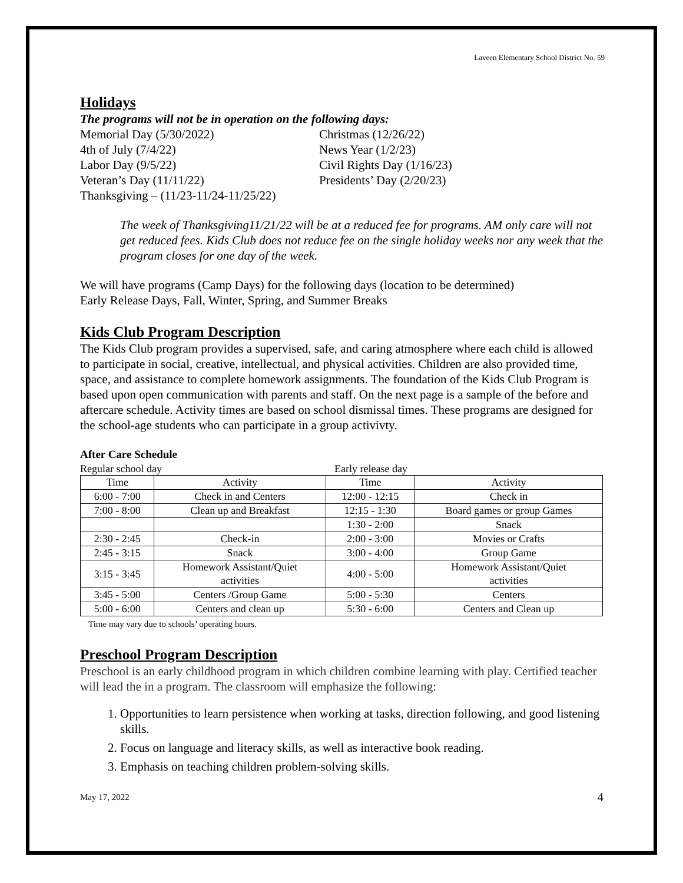Laveen Elementary School District No. 59
Holidays
The programs will not be in operation on the following days:
Memorial Day (5/30/2022) Christmas (12/26/22)
4th of July (7/4/22) News Year (1/2/23)
Labor Day (9/5/22) Civil Rights Day (1/16/23)
Veteran’s Day (11/11/22) Presidents’ Day (2/20/23)
Thanksgiving – (11/23-11/24-11/25/22)
The week of Thanksgiving11/21/22 will be at a reduced fee for programs. AM only care will not get reduced fees. Kids Club does not reduce fee on the single holiday weeks nor any week that the program closes for one day of the week.
We will have programs (Camp Days) for the following days (location to be determined)
Early Release Days, Fall, Winter, Spring, and Summer Breaks
Kids Club Program Description
The Kids Club program provides a supervised, safe, and caring atmosphere where each child is allowed to participate in social, creative, intellectual, and physical activities. Children are also provided time, space, and assistance to complete homework assignments. The foundation of the Kids Club Program is based upon open communication with parents and staff. On the next page is a sample of the before and aftercare schedule. Activity times are based on school dismissal times. These programs are designed for the school-age students who can participate in a group activivty.
After Care Schedule
Regular school day Early release day
| Time | Activity | Time | Activity |
| --- | --- | --- | --- |
| 6:00 - 7:00 | Check in and Centers | 12:00 - 12:15 | Check in |
| 7:00 - 8:00 | Clean up and Breakfast | 12:15 - 1:30 | Board games or group Games |
| | | 1:30 - 2:00 | Snack |
| 2:30 - 2:45 | Check-in | 2:00 - 3:00 | Movies or Crafts |
| 2:45 - 3:15 | Snack | 3:00 - 4:00 | Group Game |
| 3:15 - 3:45 | Homework Assistant/Quiet activities | 4:00 - 5:00 | Homework Assistant/Quiet activities |
| 3:45 - 5:00 | Centers /Group Game | 5:00 - 5:30 | Centers |
| 5:00 - 6:00 | Centers and clean up | 5:30 - 6:00 | Centers and Clean up |
Time may vary due to schools’ operating hours.
Preschool Program Description
Preschool is an early childhood program in which children combine learning with play. Certified teacher will lead the in a program. The classroom will emphasize the following:
1. Opportunities to learn persistence when working at tasks, direction following, and good listening skills.
2. Focus on language and literacy skills, as well as interactive book reading.
3. Emphasis on teaching children problem-solving skills.
May 17, 2022 4